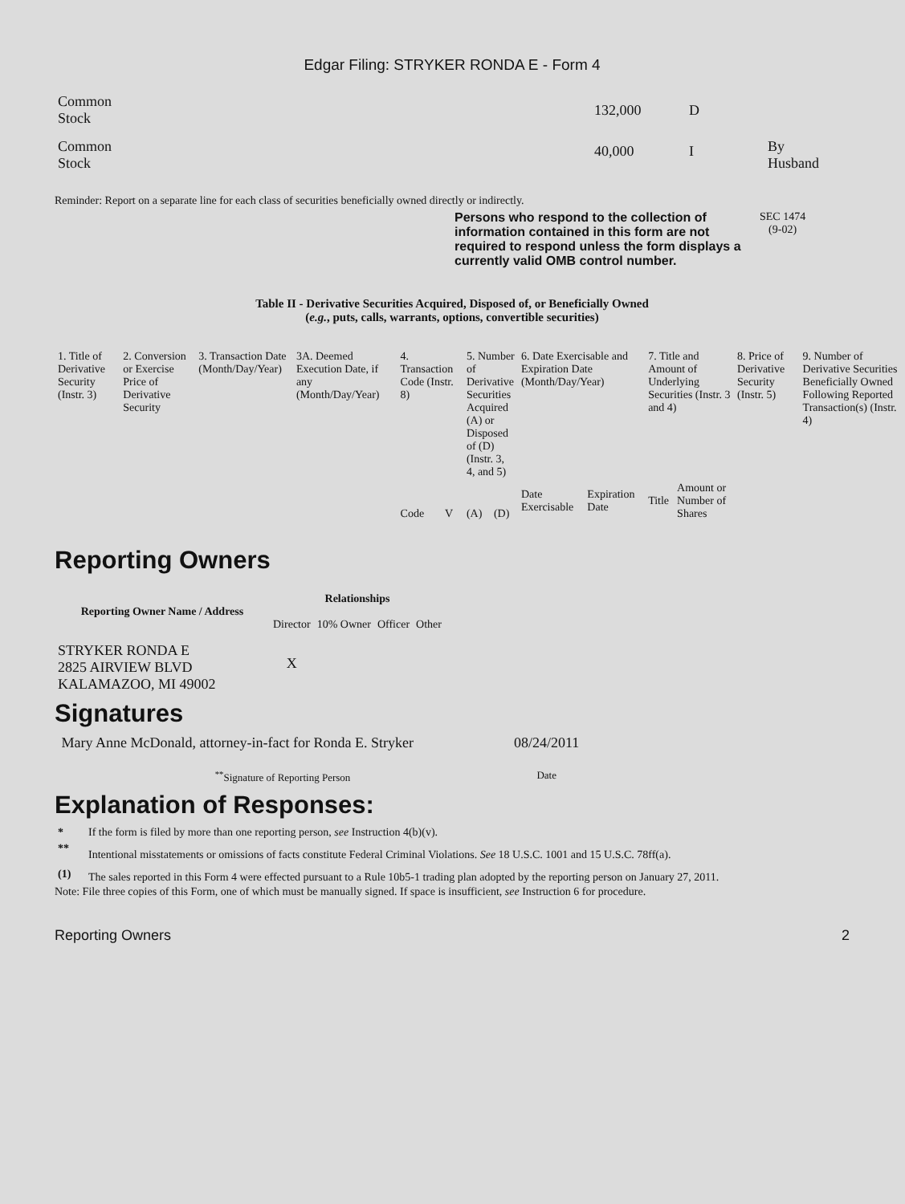Edgar Filing: STRYKER RONDA E - Form 4
| Common Stock | 132,000 | D | |
| Common Stock | 40,000 | I | By Husband |
Reminder: Report on a separate line for each class of securities beneficially owned directly or indirectly.
Persons who respond to the collection of information contained in this form are not required to respond unless the form displays a currently valid OMB control number.
SEC 1474
(9-02)
Table II - Derivative Securities Acquired, Disposed of, or Beneficially Owned
(e.g., puts, calls, warrants, options, convertible securities)
| 1. Title of Derivative Security (Instr. 3) | 2. Conversion or Exercise Price of Derivative Security | 3. Transaction Date (Month/Day/Year) | 3A. Deemed Execution Date, if any (Month/Day/Year) | 4. Transaction Code (Instr. 8) | | 5. Number of Derivative Securities Acquired (A) or Disposed of (D) (Instr. 3, 4, and 5) | | 6. Date Exercisable and Expiration Date (Month/Day/Year) | | 7. Title and Amount of Underlying Securities (Instr. 3 and 4) | | 8. Price of Derivative Security (Instr. 5) | 9. Number of Derivative Securities Beneficially Owned Following Reported Transaction(s) (Instr. 4) |
| --- | --- | --- | --- | --- | --- | --- | --- | --- | --- | --- | --- | --- | --- |
| | | | | Code | V | (A) | (D) | Date Exercisable | Expiration Date | Title | Amount or Number of Shares | | |
Reporting Owners
| Reporting Owner Name / Address | Relationships | | | |
| --- | --- | --- | --- | --- |
| | Director | 10% Owner | Officer | Other |
| STRYKER RONDA E 2825 AIRVIEW BLVD KALAMAZOO, MI 49002 | X | | | |
Signatures
| Mary Anne McDonald, attorney-in-fact for Ronda E. Stryker | 08/24/2011 |
| <sup>**</sup> Signature of Reporting Person | Date |
Explanation of Responses:
| * | If the form is filed by more than one reporting person, see Instruction 4(b)(v). |
| ** | Intentional misstatements or omissions of facts constitute Federal Criminal Violations. See 18 U.S.C. 1001 and 15 U.S.C. 78ff(a). |
| (1) | The sales reported in this Form 4 were effected pursuant to a Rule 10b5-1 trading plan adopted by the reporting person on January 27, 2011. |
Note: File three copies of this Form, one of which must be manually signed. If space is insufficient, see Instruction 6 for procedure.
Reporting Owners 2